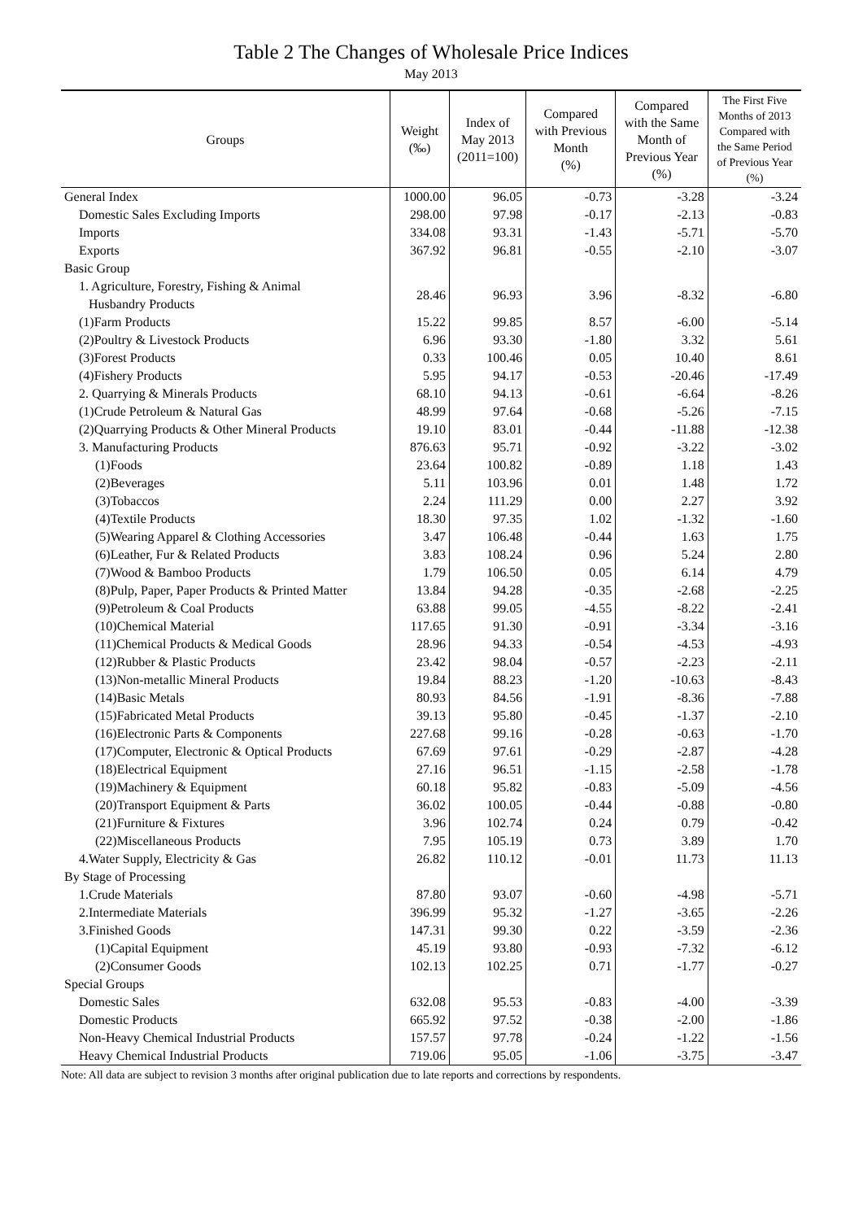Table 2 The Changes of Wholesale Price Indices
May 2013
| Groups | Weight (‰) | Index of May 2013 (2011=100) | Compared with Previous Month (%) | Compared with the Same Month of Previous Year (%) | The First Five Months of 2013 Compared with the Same Period of Previous Year (%) |
| --- | --- | --- | --- | --- | --- |
| General Index | 1000.00 | 96.05 | -0.73 | -3.28 | -3.24 |
| Domestic Sales Excluding Imports | 298.00 | 97.98 | -0.17 | -2.13 | -0.83 |
| Imports | 334.08 | 93.31 | -1.43 | -5.71 | -5.70 |
| Exports | 367.92 | 96.81 | -0.55 | -2.10 | -3.07 |
| Basic Group | | | | | |
| 1. Agriculture, Forestry, Fishing & Animal Husbandry Products | 28.46 | 96.93 | 3.96 | -8.32 | -6.80 |
| (1)Farm Products | 15.22 | 99.85 | 8.57 | -6.00 | -5.14 |
| (2)Poultry & Livestock Products | 6.96 | 93.30 | -1.80 | 3.32 | 5.61 |
| (3)Forest Products | 0.33 | 100.46 | 0.05 | 10.40 | 8.61 |
| (4)Fishery Products | 5.95 | 94.17 | -0.53 | -20.46 | -17.49 |
| 2. Quarrying & Minerals Products | 68.10 | 94.13 | -0.61 | -6.64 | -8.26 |
| (1)Crude Petroleum & Natural Gas | 48.99 | 97.64 | -0.68 | -5.26 | -7.15 |
| (2)Quarrying Products & Other Mineral Products | 19.10 | 83.01 | -0.44 | -11.88 | -12.38 |
| 3. Manufacturing Products | 876.63 | 95.71 | -0.92 | -3.22 | -3.02 |
| (1)Foods | 23.64 | 100.82 | -0.89 | 1.18 | 1.43 |
| (2)Beverages | 5.11 | 103.96 | 0.01 | 1.48 | 1.72 |
| (3)Tobaccos | 2.24 | 111.29 | 0.00 | 2.27 | 3.92 |
| (4)Textile Products | 18.30 | 97.35 | 1.02 | -1.32 | -1.60 |
| (5)Wearing Apparel & Clothing Accessories | 3.47 | 106.48 | -0.44 | 1.63 | 1.75 |
| (6)Leather, Fur & Related Products | 3.83 | 108.24 | 0.96 | 5.24 | 2.80 |
| (7)Wood & Bamboo Products | 1.79 | 106.50 | 0.05 | 6.14 | 4.79 |
| (8)Pulp, Paper, Paper Products & Printed Matter | 13.84 | 94.28 | -0.35 | -2.68 | -2.25 |
| (9)Petroleum & Coal Products | 63.88 | 99.05 | -4.55 | -8.22 | -2.41 |
| (10)Chemical Material | 117.65 | 91.30 | -0.91 | -3.34 | -3.16 |
| (11)Chemical Products & Medical Goods | 28.96 | 94.33 | -0.54 | -4.53 | -4.93 |
| (12)Rubber & Plastic Products | 23.42 | 98.04 | -0.57 | -2.23 | -2.11 |
| (13)Non-metallic Mineral Products | 19.84 | 88.23 | -1.20 | -10.63 | -8.43 |
| (14)Basic Metals | 80.93 | 84.56 | -1.91 | -8.36 | -7.88 |
| (15)Fabricated Metal Products | 39.13 | 95.80 | -0.45 | -1.37 | -2.10 |
| (16)Electronic Parts & Components | 227.68 | 99.16 | -0.28 | -0.63 | -1.70 |
| (17)Computer, Electronic & Optical Products | 67.69 | 97.61 | -0.29 | -2.87 | -4.28 |
| (18)Electrical Equipment | 27.16 | 96.51 | -1.15 | -2.58 | -1.78 |
| (19)Machinery & Equipment | 60.18 | 95.82 | -0.83 | -5.09 | -4.56 |
| (20)Transport Equipment & Parts | 36.02 | 100.05 | -0.44 | -0.88 | -0.80 |
| (21)Furniture & Fixtures | 3.96 | 102.74 | 0.24 | 0.79 | -0.42 |
| (22)Miscellaneous Products | 7.95 | 105.19 | 0.73 | 3.89 | 1.70 |
| 4.Water Supply, Electricity & Gas | 26.82 | 110.12 | -0.01 | 11.73 | 11.13 |
| By Stage of Processing | | | | | |
| 1.Crude Materials | 87.80 | 93.07 | -0.60 | -4.98 | -5.71 |
| 2.Intermediate Materials | 396.99 | 95.32 | -1.27 | -3.65 | -2.26 |
| 3.Finished Goods | 147.31 | 99.30 | 0.22 | -3.59 | -2.36 |
| (1)Capital Equipment | 45.19 | 93.80 | -0.93 | -7.32 | -6.12 |
| (2)Consumer Goods | 102.13 | 102.25 | 0.71 | -1.77 | -0.27 |
| Special Groups | | | | | |
| Domestic Sales | 632.08 | 95.53 | -0.83 | -4.00 | -3.39 |
| Domestic Products | 665.92 | 97.52 | -0.38 | -2.00 | -1.86 |
| Non-Heavy Chemical Industrial Products | 157.57 | 97.78 | -0.24 | -1.22 | -1.56 |
| Heavy Chemical Industrial Products | 719.06 | 95.05 | -1.06 | -3.75 | -3.47 |
Note: All data are subject to revision 3 months after original publication due to late reports and corrections by respondents.